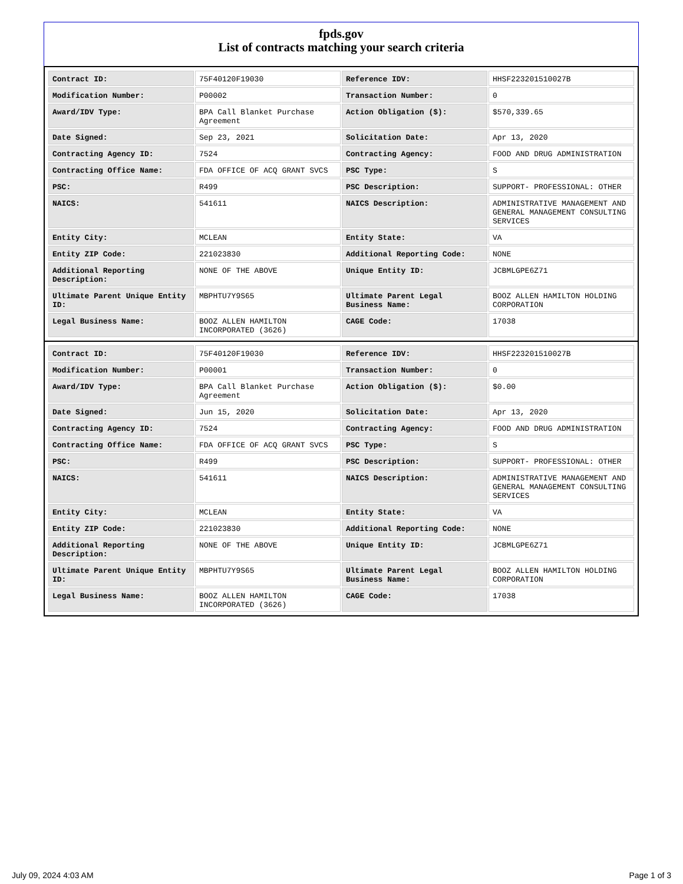fpds.gov
List of contracts matching your search criteria
| Contract ID: | 75F40120F19030 | Reference IDV: | HHSF223201510027B |
| Modification Number: | P00002 | Transaction Number: | 0 |
| Award/IDV Type: | BPA Call Blanket Purchase Agreement | Action Obligation ($): | $570,339.65 |
| Date Signed: | Sep 23, 2021 | Solicitation Date: | Apr 13, 2020 |
| Contracting Agency ID: | 7524 | Contracting Agency: | FOOD AND DRUG ADMINISTRATION |
| Contracting Office Name: | FDA OFFICE OF ACQ GRANT SVCS | PSC Type: | S |
| PSC: | R499 | PSC Description: | SUPPORT- PROFESSIONAL: OTHER |
| NAICS: | 541611 | NAICS Description: | ADMINISTRATIVE MANAGEMENT AND GENERAL MANAGEMENT CONSULTING SERVICES |
| Entity City: | MCLEAN | Entity State: | VA |
| Entity ZIP Code: | 221023830 | Additional Reporting Code: | NONE |
| Additional Reporting Description: | NONE OF THE ABOVE | Unique Entity ID: | JCBMLGPE6Z71 |
| Ultimate Parent Unique Entity ID: | MBPHTU7Y9S65 | Ultimate Parent Legal Business Name: | BOOZ ALLEN HAMILTON HOLDING CORPORATION |
| Legal Business Name: | BOOZ ALLEN HAMILTON INCORPORATED (3626) | CAGE Code: | 17038 |
| Contract ID: | 75F40120F19030 | Reference IDV: | HHSF223201510027B |
| Modification Number: | P00001 | Transaction Number: | 0 |
| Award/IDV Type: | BPA Call Blanket Purchase Agreement | Action Obligation ($): | $0.00 |
| Date Signed: | Jun 15, 2020 | Solicitation Date: | Apr 13, 2020 |
| Contracting Agency ID: | 7524 | Contracting Agency: | FOOD AND DRUG ADMINISTRATION |
| Contracting Office Name: | FDA OFFICE OF ACQ GRANT SVCS | PSC Type: | S |
| PSC: | R499 | PSC Description: | SUPPORT- PROFESSIONAL: OTHER |
| NAICS: | 541611 | NAICS Description: | ADMINISTRATIVE MANAGEMENT AND GENERAL MANAGEMENT CONSULTING SERVICES |
| Entity City: | MCLEAN | Entity State: | VA |
| Entity ZIP Code: | 221023830 | Additional Reporting Code: | NONE |
| Additional Reporting Description: | NONE OF THE ABOVE | Unique Entity ID: | JCBMLGPE6Z71 |
| Ultimate Parent Unique Entity ID: | MBPHTU7Y9S65 | Ultimate Parent Legal Business Name: | BOOZ ALLEN HAMILTON HOLDING CORPORATION |
| Legal Business Name: | BOOZ ALLEN HAMILTON INCORPORATED (3626) | CAGE Code: | 17038 |
July 09, 2024 4:03 AM Page 1 of 3